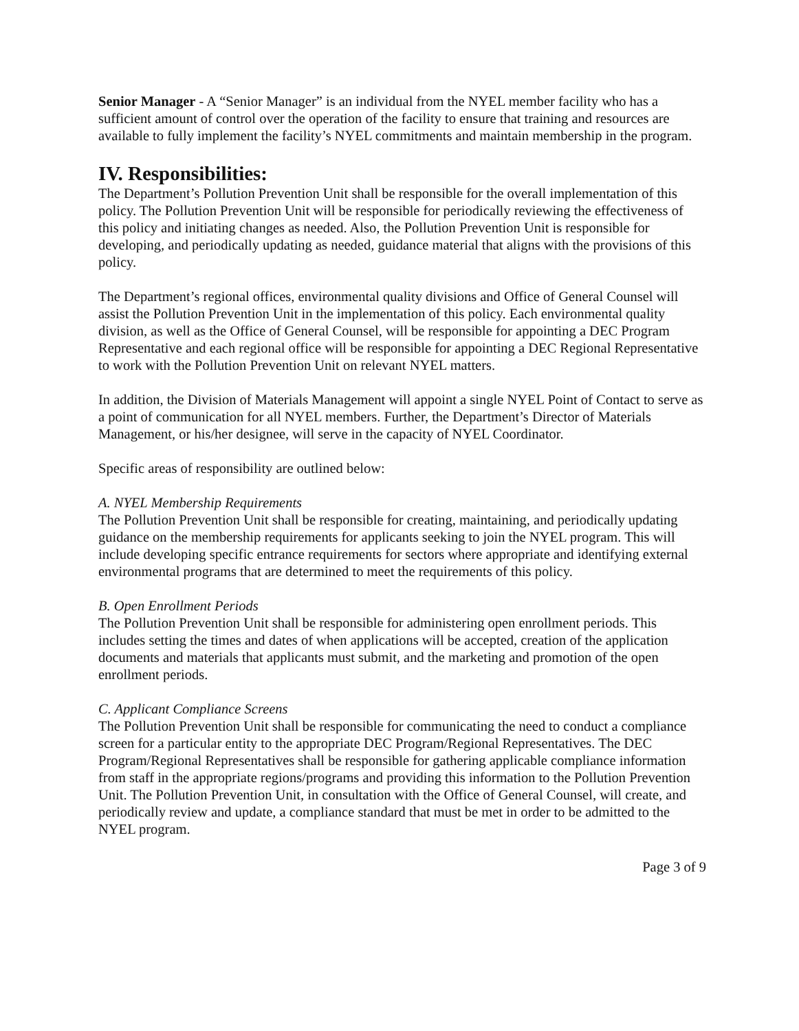Senior Manager - A “Senior Manager” is an individual from the NYEL member facility who has a sufficient amount of control over the operation of the facility to ensure that training and resources are available to fully implement the facility’s NYEL commitments and maintain membership in the program.
IV. Responsibilities:
The Department’s Pollution Prevention Unit shall be responsible for the overall implementation of this policy. The Pollution Prevention Unit will be responsible for periodically reviewing the effectiveness of this policy and initiating changes as needed. Also, the Pollution Prevention Unit is responsible for developing, and periodically updating as needed, guidance material that aligns with the provisions of this policy.
The Department’s regional offices, environmental quality divisions and Office of General Counsel will assist the Pollution Prevention Unit in the implementation of this policy. Each environmental quality division, as well as the Office of General Counsel, will be responsible for appointing a DEC Program Representative and each regional office will be responsible for appointing a DEC Regional Representative to work with the Pollution Prevention Unit on relevant NYEL matters.
In addition, the Division of Materials Management will appoint a single NYEL Point of Contact to serve as a point of communication for all NYEL members. Further, the Department’s Director of Materials Management, or his/her designee, will serve in the capacity of NYEL Coordinator.
Specific areas of responsibility are outlined below:
A. NYEL Membership Requirements
The Pollution Prevention Unit shall be responsible for creating, maintaining, and periodically updating guidance on the membership requirements for applicants seeking to join the NYEL program. This will include developing specific entrance requirements for sectors where appropriate and identifying external environmental programs that are determined to meet the requirements of this policy.
B. Open Enrollment Periods
The Pollution Prevention Unit shall be responsible for administering open enrollment periods. This includes setting the times and dates of when applications will be accepted, creation of the application documents and materials that applicants must submit, and the marketing and promotion of the open enrollment periods.
C. Applicant Compliance Screens
The Pollution Prevention Unit shall be responsible for communicating the need to conduct a compliance screen for a particular entity to the appropriate DEC Program/Regional Representatives. The DEC Program/Regional Representatives shall be responsible for gathering applicable compliance information from staff in the appropriate regions/programs and providing this information to the Pollution Prevention Unit. The Pollution Prevention Unit, in consultation with the Office of General Counsel, will create, and periodically review and update, a compliance standard that must be met in order to be admitted to the NYEL program.
Page 3 of 9